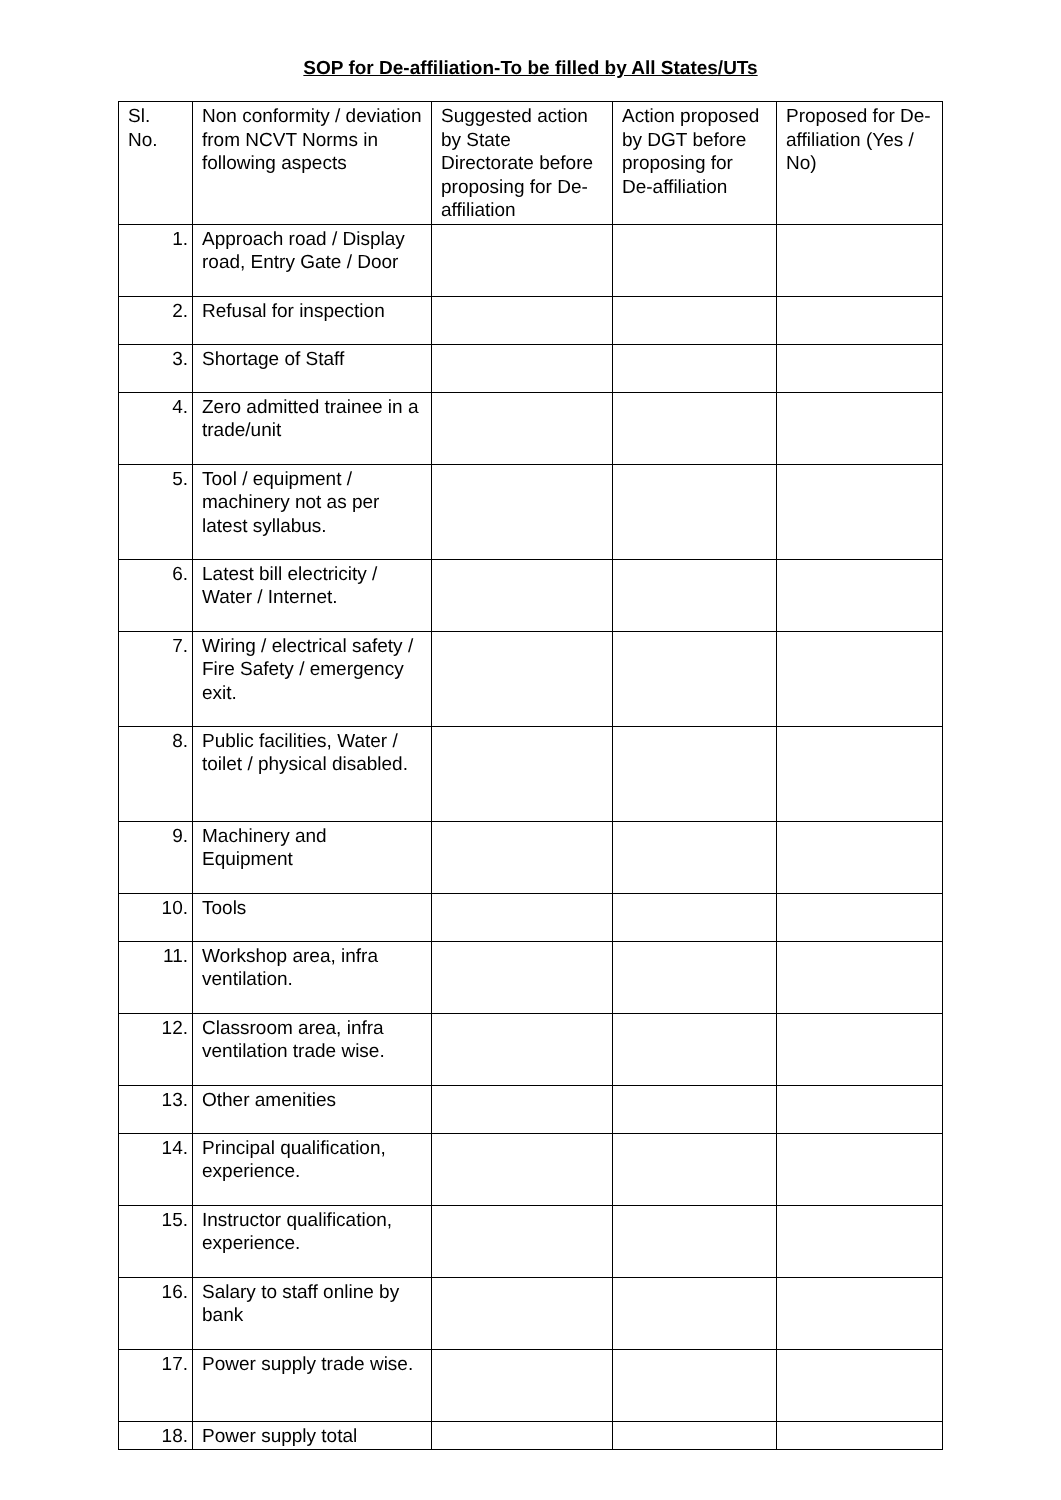SOP for De-affiliation-To be filled by All States/UTs
| Sl. No. | Non conformity / deviation from NCVT Norms in following aspects | Suggested action by State Directorate before proposing for De-affiliation | Action proposed by DGT before proposing for De-affiliation | Proposed for De-affiliation (Yes / No) |
| --- | --- | --- | --- | --- |
| 1. | Approach road / Display road, Entry Gate / Door | | | |
| 2. | Refusal for inspection | | | |
| 3. | Shortage of Staff | | | |
| 4. | Zero admitted trainee in a trade/unit | | | |
| 5. | Tool / equipment / machinery not as per latest syllabus. | | | |
| 6. | Latest bill electricity / Water / Internet. | | | |
| 7. | Wiring / electrical safety / Fire Safety / emergency exit. | | | |
| 8. | Public facilities, Water / toilet / physical disabled. | | | |
| 9. | Machinery and Equipment | | | |
| 10. | Tools | | | |
| 11. | Workshop area, infra ventilation. | | | |
| 12. | Classroom area, infra ventilation trade wise. | | | |
| 13. | Other amenities | | | |
| 14. | Principal qualification, experience. | | | |
| 15. | Instructor qualification, experience. | | | |
| 16. | Salary to staff online by bank | | | |
| 17. | Power supply trade wise. | | | |
| 18. | Power supply total | | | |